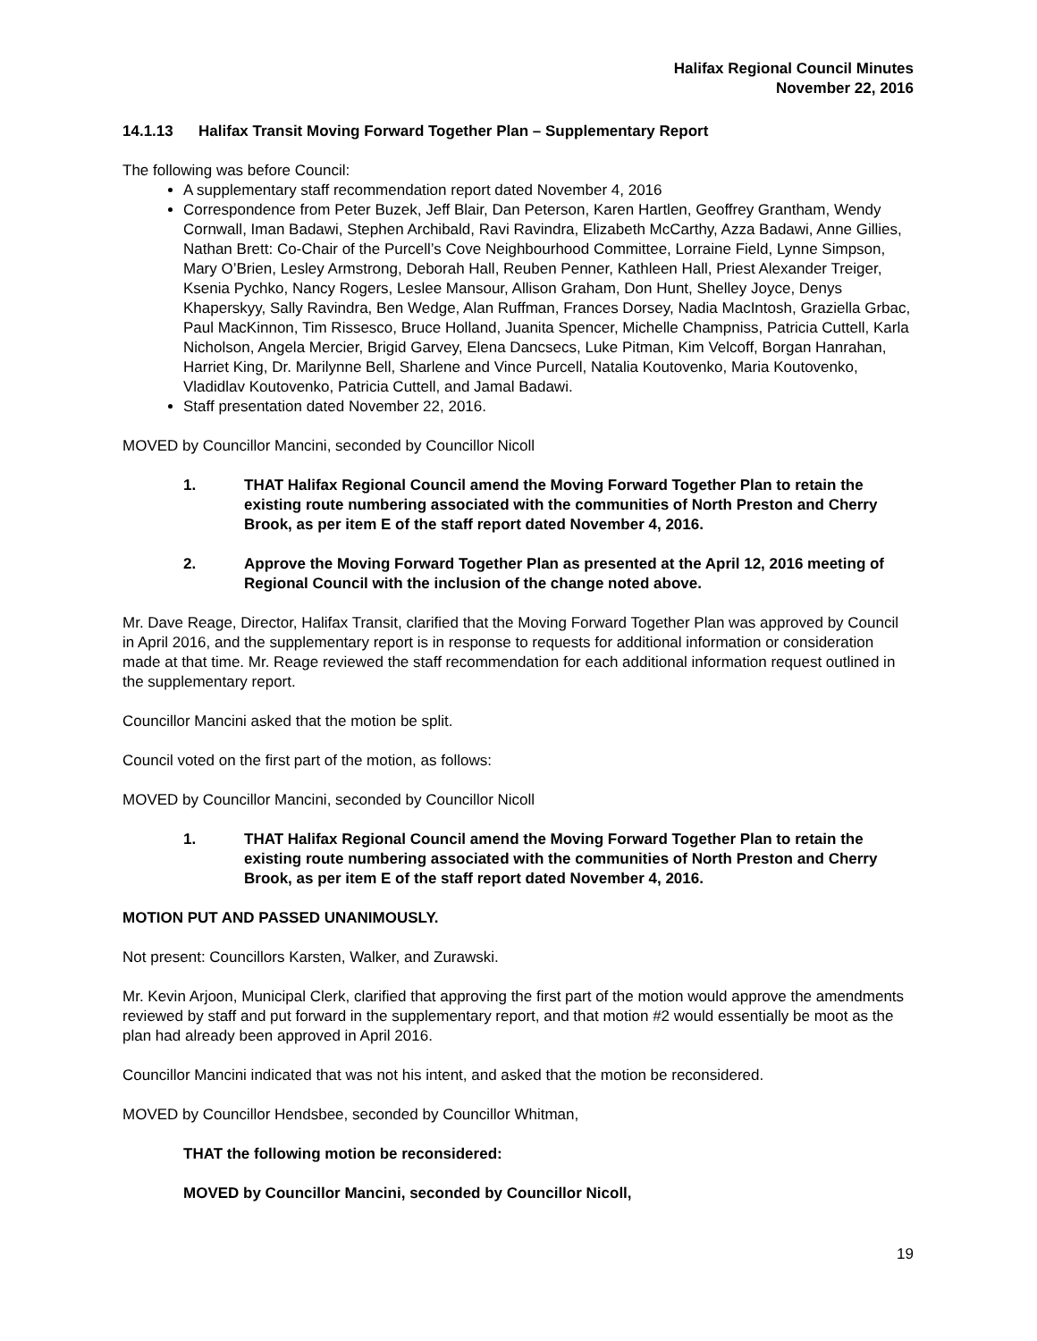Halifax Regional Council Minutes
November 22, 2016
14.1.13 Halifax Transit Moving Forward Together Plan – Supplementary Report
The following was before Council:
A supplementary staff recommendation report dated November 4, 2016
Correspondence from Peter Buzek, Jeff Blair, Dan Peterson, Karen Hartlen, Geoffrey Grantham, Wendy Cornwall, Iman Badawi, Stephen Archibald, Ravi Ravindra, Elizabeth McCarthy, Azza Badawi, Anne Gillies, Nathan Brett: Co-Chair of the Purcell’s Cove Neighbourhood Committee, Lorraine Field, Lynne Simpson, Mary O’Brien, Lesley Armstrong, Deborah Hall, Reuben Penner, Kathleen Hall, Priest Alexander Treiger, Ksenia Pychko, Nancy Rogers, Leslee Mansour, Allison Graham, Don Hunt, Shelley Joyce, Denys Khaperskyy, Sally Ravindra, Ben Wedge, Alan Ruffman, Frances Dorsey, Nadia MacIntosh, Graziella Grbac, Paul MacKinnon, Tim Rissesco, Bruce Holland, Juanita Spencer, Michelle Champniss, Patricia Cuttell, Karla Nicholson, Angela Mercier, Brigid Garvey, Elena Dancsecs, Luke Pitman, Kim Velcoff, Borgan Hanrahan, Harriet King, Dr. Marilynne Bell, Sharlene and Vince Purcell, Natalia Koutovenko, Maria Koutovenko, Vladidlav Koutovenko, Patricia Cuttell, and Jamal Badawi.
Staff presentation dated November 22, 2016.
MOVED by Councillor Mancini, seconded by Councillor Nicoll
1. THAT Halifax Regional Council amend the Moving Forward Together Plan to retain the existing route numbering associated with the communities of North Preston and Cherry Brook, as per item E of the staff report dated November 4, 2016.
2. Approve the Moving Forward Together Plan as presented at the April 12, 2016 meeting of Regional Council with the inclusion of the change noted above.
Mr. Dave Reage, Director, Halifax Transit, clarified that the Moving Forward Together Plan was approved by Council in April 2016, and the supplementary report is in response to requests for additional information or consideration made at that time. Mr. Reage reviewed the staff recommendation for each additional information request outlined in the supplementary report.
Councillor Mancini asked that the motion be split.
Council voted on the first part of the motion, as follows:
MOVED by Councillor Mancini, seconded by Councillor Nicoll
1. THAT Halifax Regional Council amend the Moving Forward Together Plan to retain the existing route numbering associated with the communities of North Preston and Cherry Brook, as per item E of the staff report dated November 4, 2016.
MOTION PUT AND PASSED UNANIMOUSLY.
Not present: Councillors Karsten, Walker, and Zurawski.
Mr. Kevin Arjoon, Municipal Clerk, clarified that approving the first part of the motion would approve the amendments reviewed by staff and put forward in the supplementary report, and that motion #2 would essentially be moot as the plan had already been approved in April 2016.
Councillor Mancini indicated that was not his intent, and asked that the motion be reconsidered.
MOVED by Councillor Hendsbee, seconded by Councillor Whitman,
THAT the following motion be reconsidered:
MOVED by Councillor Mancini, seconded by Councillor Nicoll,
19